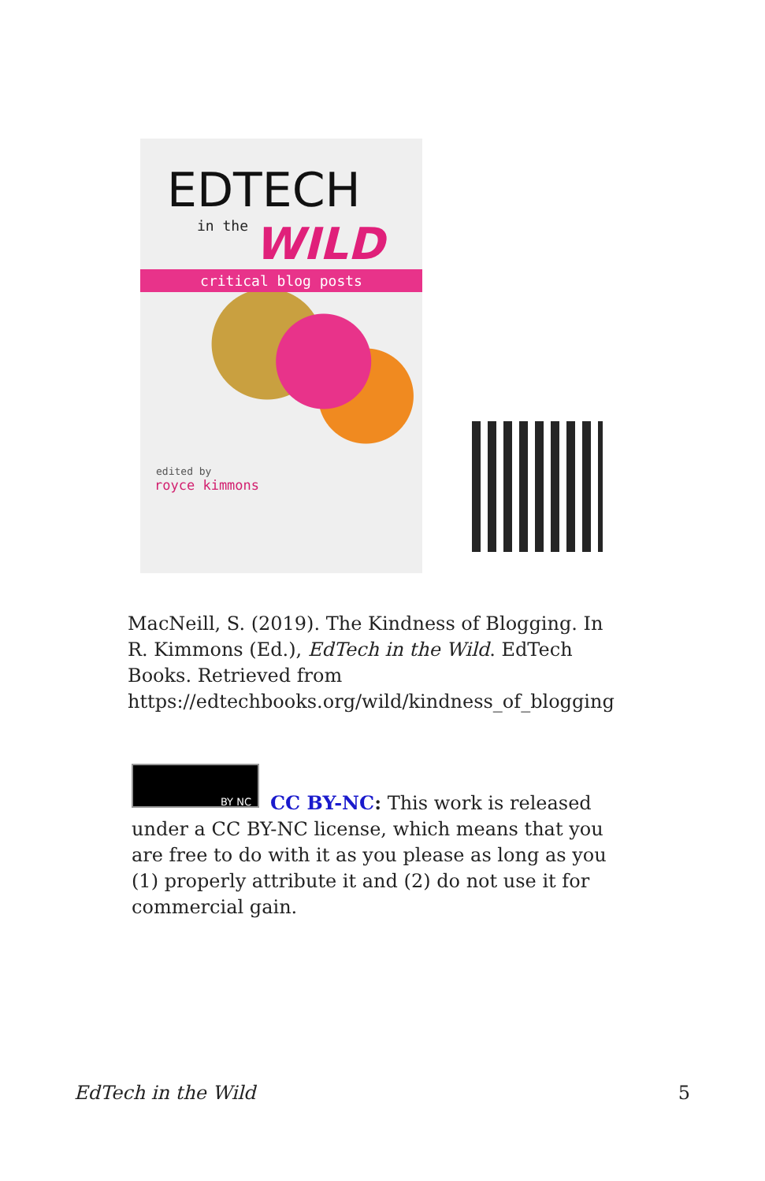EDTECH
in the
WILD
critical blog posts
edited by
royce kimmons
MacNeill, S. (2019). The Kindness of Blogging. In R. Kimmons (Ed.), EdTech in the Wild. EdTech Books. Retrieved from https://edtechbooks.org/wild/kindness_of_blogging
BY NC
CC BY-NC: This work is released under a CC BY-NC license, which means that you are free to do with it as you please as long as you (1) properly attribute it and (2) do not use it for commercial gain.
EdTech in the Wild 5